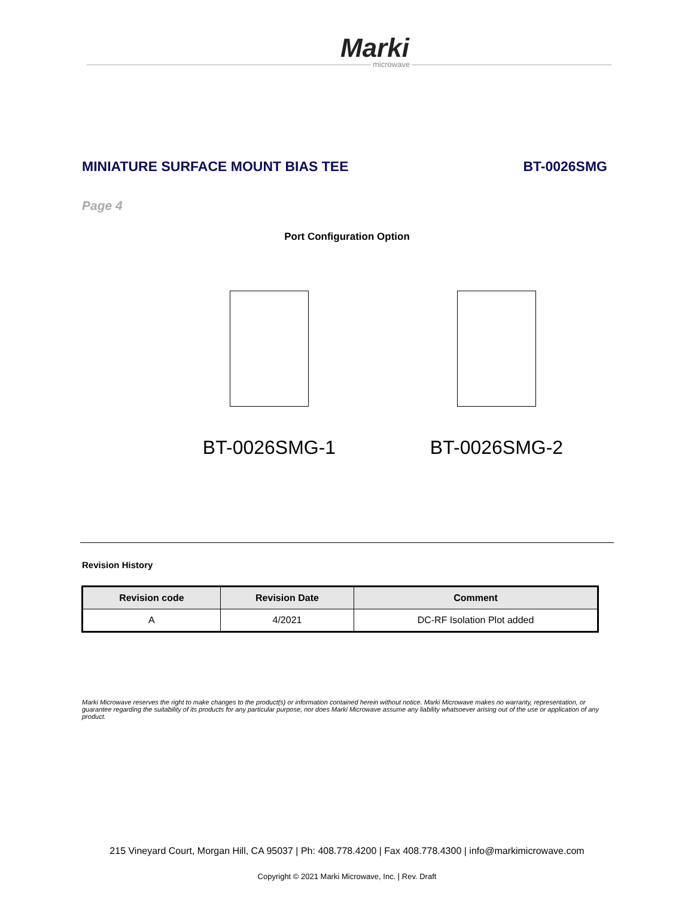Marki
microwave
MINIATURE SURFACE MOUNT BIAS TEE BT-0026SMG
Page 4
Port Configuration Option
BT-0026SMG-1 BT-0026SMG-2
Revision History
| Revision code | Revision Date | Comment |
| --- | --- | --- |
| A | 4/2021 | DC-RF Isolation Plot added |
Marki Microwave reserves the right to make changes to the product(s) or information contained herein without notice. Marki Microwave makes no warranty, representation, or guarantee regarding the suitability of its products for any particular purpose, nor does Marki Microwave assume any liability whatsoever arising out of the use or application of any product.
215 Vineyard Court, Morgan Hill, CA 95037 | Ph: 408.778.4200 | Fax 408.778.4300 | info@markimicrowave.com
Copyright © 2021 Marki Microwave, Inc. | Rev. Draft